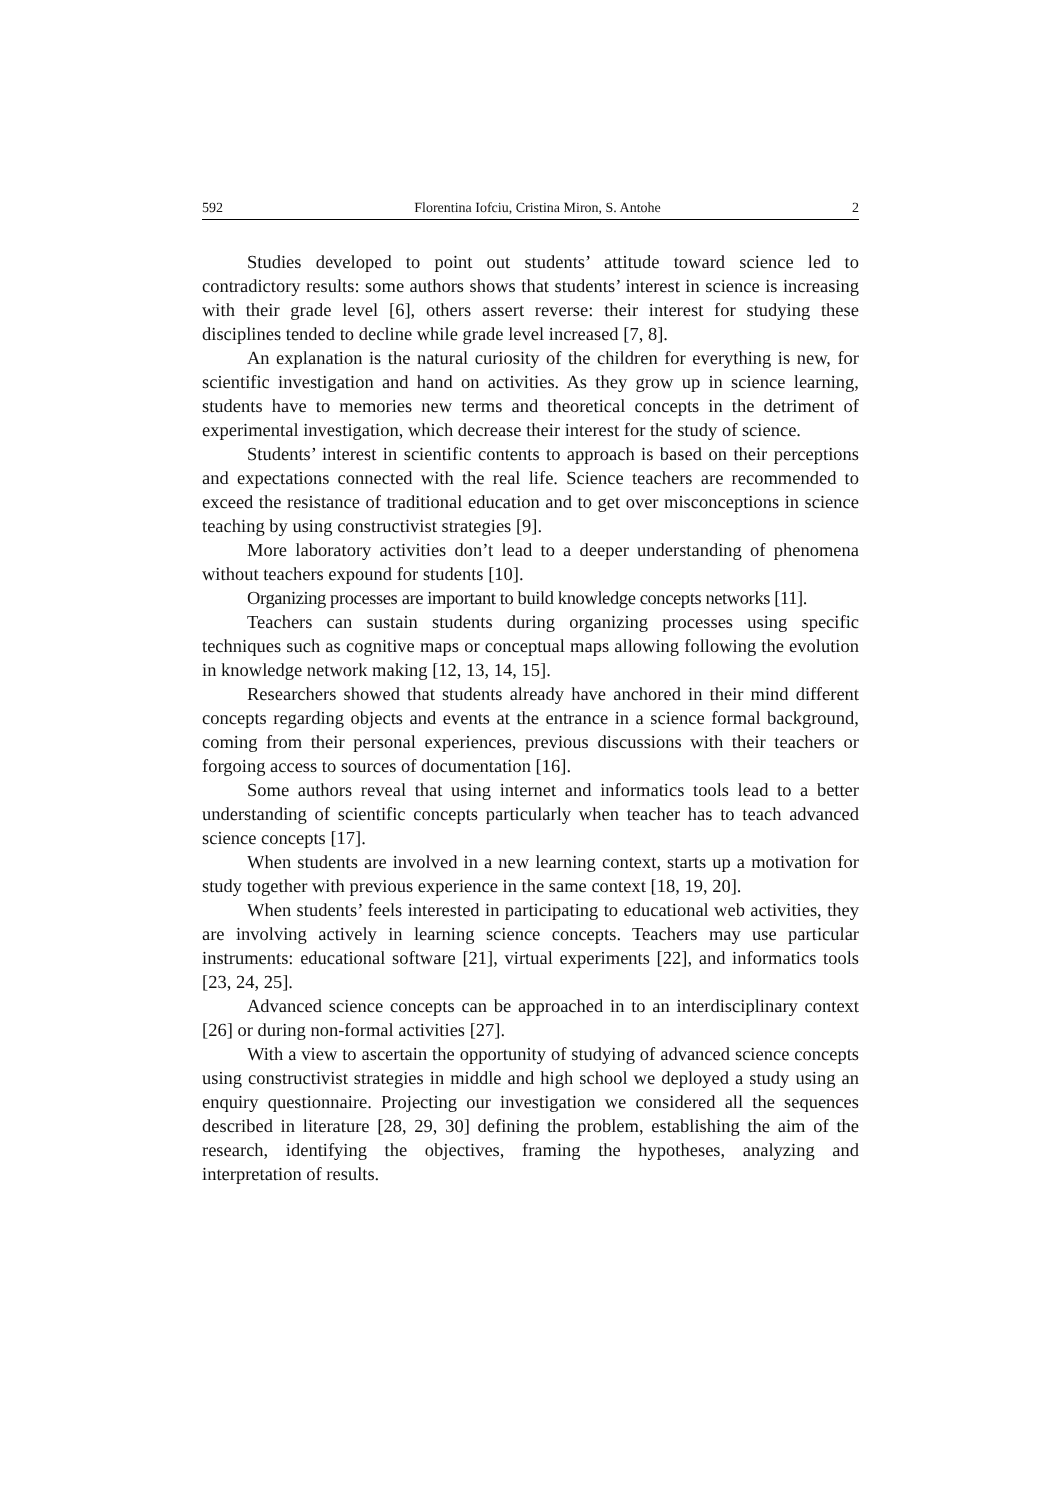592 Florentina Iofciu, Cristina Miron, S. Antohe 2
Studies developed to point out students’ attitude toward science led to contradictory results: some authors shows that students’ interest in science is increasing with their grade level [6], others assert reverse: their interest for studying these disciplines tended to decline while grade level increased [7, 8].
An explanation is the natural curiosity of the children for everything is new, for scientific investigation and hand on activities. As they grow up in science learning, students have to memories new terms and theoretical concepts in the detriment of experimental investigation, which decrease their interest for the study of science.
Students’ interest in scientific contents to approach is based on their perceptions and expectations connected with the real life. Science teachers are recommended to exceed the resistance of traditional education and to get over misconceptions in science teaching by using constructivist strategies [9].
More laboratory activities don’t lead to a deeper understanding of phenomena without teachers expound for students [10].
Organizing processes are important to build knowledge concepts networks [11].
Teachers can sustain students during organizing processes using specific techniques such as cognitive maps or conceptual maps allowing following the evolution in knowledge network making [12, 13, 14, 15].
Researchers showed that students already have anchored in their mind different concepts regarding objects and events at the entrance in a science formal background, coming from their personal experiences, previous discussions with their teachers or forgoing access to sources of documentation [16].
Some authors reveal that using internet and informatics tools lead to a better understanding of scientific concepts particularly when teacher has to teach advanced science concepts [17].
When students are involved in a new learning context, starts up a motivation for study together with previous experience in the same context [18, 19, 20].
When students’ feels interested in participating to educational web activities, they are involving actively in learning science concepts. Teachers may use particular instruments: educational software [21], virtual experiments [22], and informatics tools [23, 24, 25].
Advanced science concepts can be approached in to an interdisciplinary context [26] or during non-formal activities [27].
With a view to ascertain the opportunity of studying of advanced science concepts using constructivist strategies in middle and high school we deployed a study using an enquiry questionnaire. Projecting our investigation we considered all the sequences described in literature [28, 29, 30] defining the problem, establishing the aim of the research, identifying the objectives, framing the hypotheses, analyzing and interpretation of results.